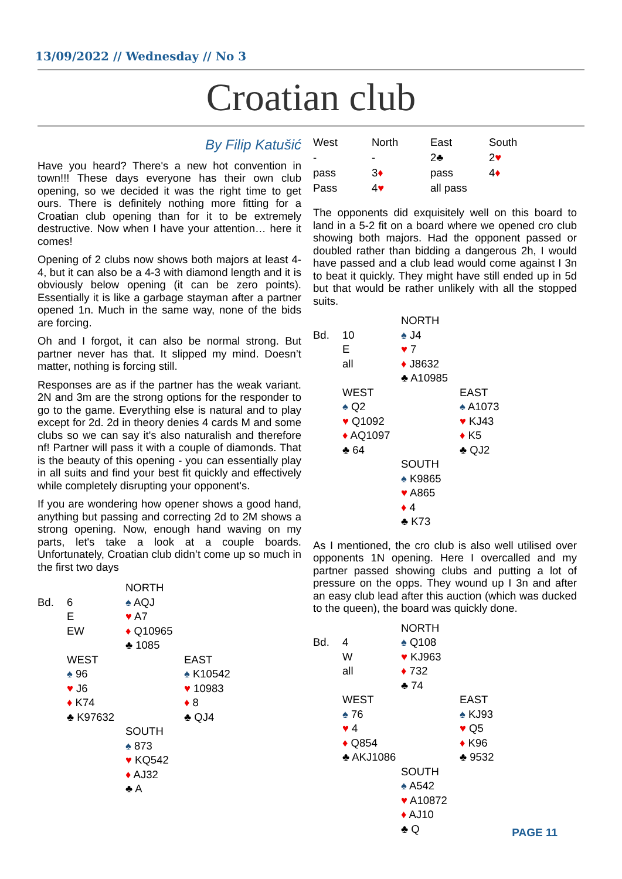13/09/2022 // Wednesday // No 3
Croatian club
By Filip Katušić
Have you heard? There's a new hot convention in town!!! These days everyone has their own club opening, so we decided it was the right time to get ours. There is definitely nothing more fitting for a Croatian club opening than for it to be extremely destructive. Now when I have your attention… here it comes!
Opening of 2 clubs now shows both majors at least 4-4, but it can also be a 4-3 with diamond length and it is obviously below opening (it can be zero points). Essentially it is like a garbage stayman after a partner opened 1n. Much in the same way, none of the bids are forcing.
Oh and I forgot, it can also be normal strong. But partner never has that. It slipped my mind. Doesn’t matter, nothing is forcing still.
Responses are as if the partner has the weak variant. 2N and 3m are the strong options for the responder to go to the game. Everything else is natural and to play except for 2d. 2d in theory denies 4 cards M and some clubs so we can say it's also naturalish and therefore nf! Partner will pass it with a couple of diamonds. That is the beauty of this opening - you can essentially play in all suits and find your best fit quickly and effectively while completely disrupting your opponent's.
If you are wondering how opener shows a good hand, anything but passing and correcting 2d to 2M shows a strong opening. Now, enough hand waving on my parts, let's take a look at a couple boards. Unfortunately, Croatian club didn’t come up so much in the first two days
| | | NORTH | |
| Bd. | 6 | ♠ AQJ | |
| | E | ♥ A7 | |
| | EW | ♦ Q10965 | |
| | | ♣ 1085 | |
| | WEST | | EAST |
| | ♠ 96 | | ♠ K10542 |
| | ♥ J6 | | ♥ 10983 |
| | ♦ K74 | | ♦ 8 |
| | ♣ K97632 | | ♣ QJ4 |
| | | SOUTH | |
| | | ♠ 873 | |
| | | ♥ KQ542 | |
| | | ♦ AJ32 | |
| | | ♣ A | |
| West | North | East | South |
| - | - | 2♣ | 2 ♥ |
| pass | 3 ♦ | pass | 4 ♦ |
| Pass | 4 ♥ | all pass | |
The opponents did exquisitely well on this board to land in a 5-2 fit on a board where we opened cro club showing both majors. Had the opponent passed or doubled rather than bidding a dangerous 2h, I would have passed and a club lead would come against I 3n to beat it quickly. They might have still ended up in 5d but that would be rather unlikely with all the stopped suits.
| | | NORTH | |
| Bd. | 10 | ♠ J4 | |
| | E | ♥ 7 | |
| | all | ♦ J8632 | |
| | | ♣ A10985 | |
| | WEST | | EAST |
| | ♠ Q2 | | ♠ A1073 |
| | ♥ Q1092 | | ♥ KJ43 |
| | ♦ AQ1097 | | ♦ K5 |
| | ♣ 64 | | ♣ QJ2 |
| | | SOUTH | |
| | | ♠ K9865 | |
| | | ♥ A865 | |
| | | ♦ 4 | |
| | | ♣ K73 | |
As I mentioned, the cro club is also well utilised over opponents 1N opening. Here I overcalled and my partner passed showing clubs and putting a lot of pressure on the opps. They wound up I 3n and after an easy club lead after this auction (which was ducked to the queen), the board was quickly done.
| | | NORTH | |
| Bd. | 4 | ♠ Q108 | |
| | W | ♥ KJ963 | |
| | all | ♦ 732 | |
| | | ♣ 74 | |
| | WEST | | EAST |
| | ♠ 76 | | ♠ KJ93 |
| | ♥ 4 | | ♥ Q5 |
| | ♦ Q854 | | ♦ K96 |
| | ♣ AKJ1086 | | ♣ 9532 |
| | | SOUTH | |
| | | ♠ A542 | |
| | | ♥ A10872 | |
| | | ♦ AJ10 | |
| | | ♣ Q | |
PAGE 11